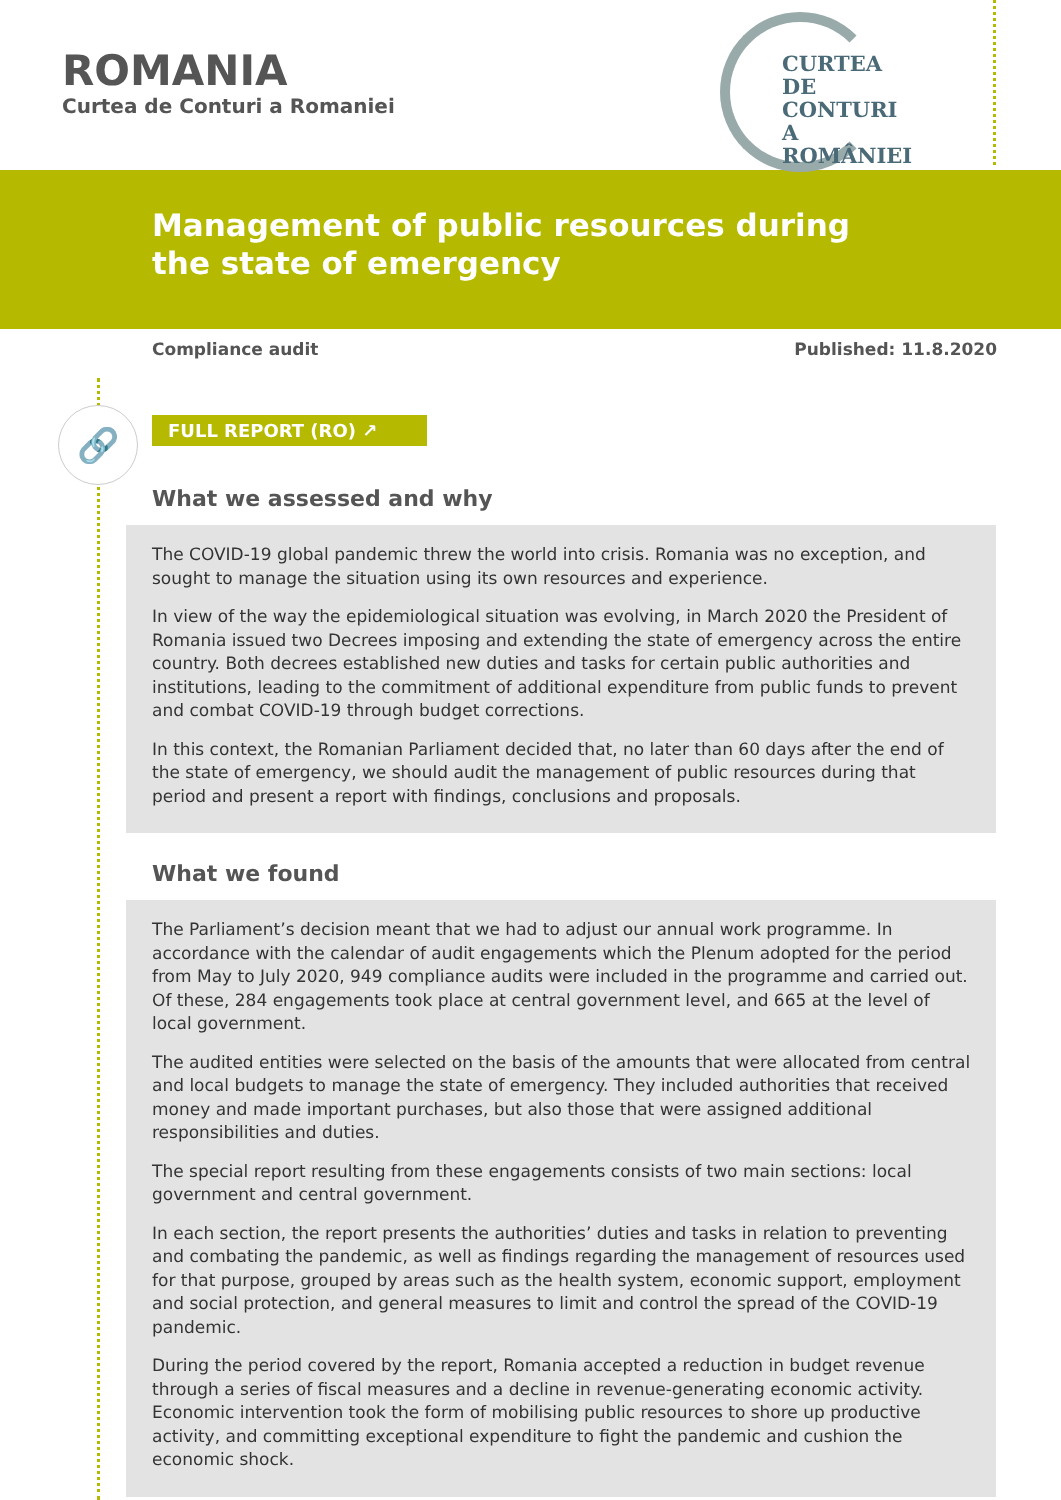ROMANIA
Curtea de Conturi a Romaniei
CURTEA DE
CONTURI A
ROMÂNIEI
Management of public resources during the state of emergency
Compliance audit Published: 11.8.2020
🔗
FULL REPORT (RO) ↗
What we assessed and why
The COVID-19 global pandemic threw the world into crisis. Romania was no exception, and sought to manage the situation using its own resources and experience.
In view of the way the epidemiological situation was evolving, in March 2020 the President of Romania issued two Decrees imposing and extending the state of emergency across the entire country. Both decrees established new duties and tasks for certain public authorities and institutions, leading to the commitment of additional expenditure from public funds to prevent and combat COVID-19 through budget corrections.
In this context, the Romanian Parliament decided that, no later than 60 days after the end of the state of emergency, we should audit the management of public resources during that period and present a report with findings, conclusions and proposals.
What we found
The Parliament’s decision meant that we had to adjust our annual work programme. In accordance with the calendar of audit engagements which the Plenum adopted for the period from May to July 2020, 949 compliance audits were included in the programme and carried out. Of these, 284 engagements took place at central government level, and 665 at the level of local government.
The audited entities were selected on the basis of the amounts that were allocated from central and local budgets to manage the state of emergency. They included authorities that received money and made important purchases, but also those that were assigned additional responsibilities and duties.
The special report resulting from these engagements consists of two main sections: local government and central government.
In each section, the report presents the authorities’ duties and tasks in relation to preventing and combating the pandemic, as well as findings regarding the management of resources used for that purpose, grouped by areas such as the health system, economic support, employment and social protection, and general measures to limit and control the spread of the COVID-19 pandemic.
During the period covered by the report, Romania accepted a reduction in budget revenue through a series of fiscal measures and a decline in revenue-generating economic activity. Economic intervention took the form of mobilising public resources to shore up productive activity, and committing exceptional expenditure to fight the pandemic and cushion the economic shock.